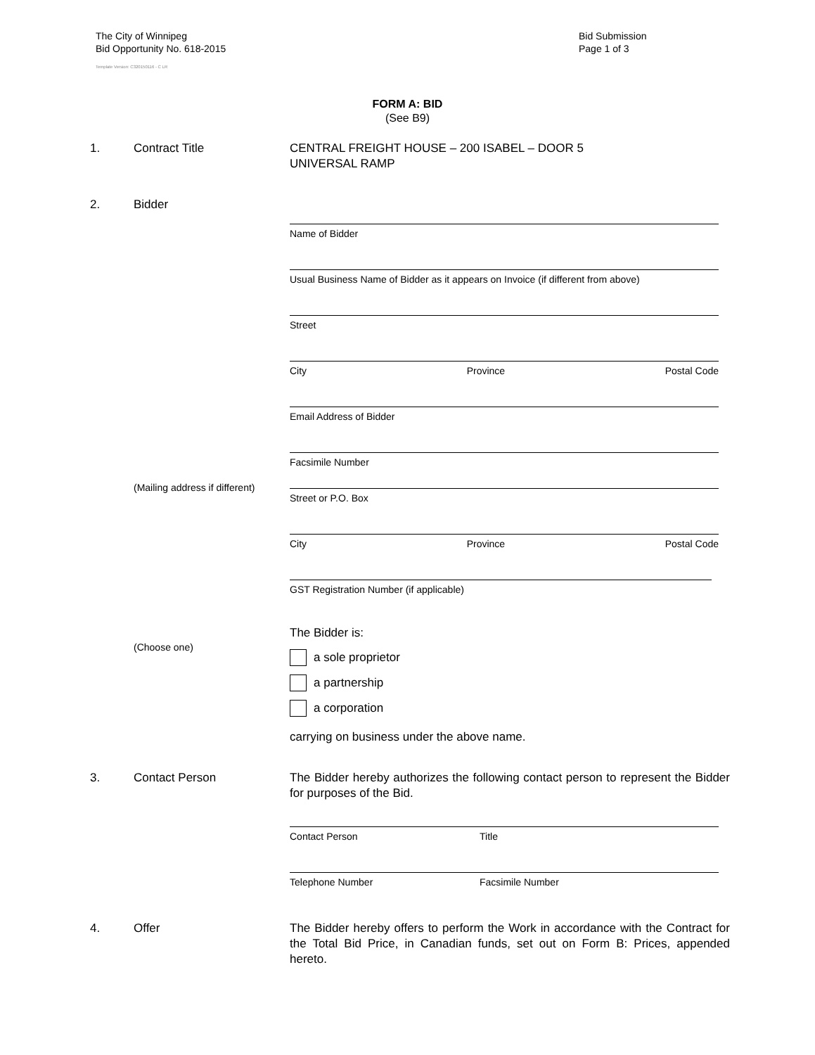The City of Winnipeg
Bid Opportunity No. 618-2015
Template Version: C320150116 - C LR
Bid Submission
Page 1 of 3
FORM A: BID
(See B9)
1. Contract Title CENTRAL FREIGHT HOUSE – 200 ISABEL – DOOR 5
UNIVERSAL RAMP
2. Bidder
Name of Bidder
Usual Business Name of Bidder as it appears on Invoice (if different from above)
Street
City Province Postal Code
Email Address of Bidder
Facsimile Number
(Mailing address if different)
Street or P.O. Box
City Province Postal Code
GST Registration Number (if applicable)
(Choose one)
The Bidder is:
a sole proprietor
a partnership
a corporation
carrying on business under the above name.
3. Contact Person The Bidder hereby authorizes the following contact person to represent the Bidder for purposes of the Bid.
Contact Person Title
Telephone Number Facsimile Number
4. Offer The Bidder hereby offers to perform the Work in accordance with the Contract for the Total Bid Price, in Canadian funds, set out on Form B: Prices, appended hereto.